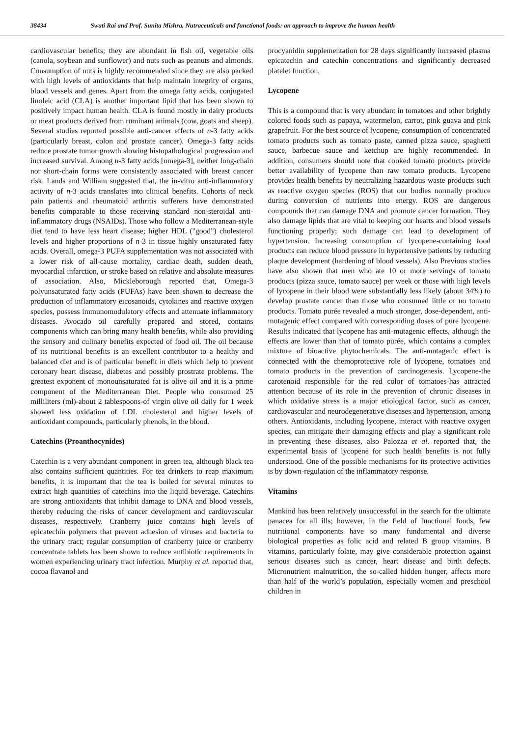38434 Swati Rai and Prof. Sunita Mishra, Nutraceuticals and functional foods: an approach to improve the human health
cardiovascular benefits; they are abundant in fish oil, vegetable oils (canola, soybean and sunflower) and nuts such as peanuts and almonds. Consumption of nuts is highly recommended since they are also packed with high levels of antioxidants that help maintain integrity of organs, blood vessels and genes. Apart from the omega fatty acids, conjugated linoleic acid (CLA) is another important lipid that has been shown to positively impact human health. CLA is found mostly in dairy products or meat products derived from ruminant animals (cow, goats and sheep). Several studies reported possible anti-cancer effects of n-3 fatty acids (particularly breast, colon and prostate cancer). Omega-3 fatty acids reduce prostate tumor growth slowing histopathological progression and increased survival. Among n-3 fatty acids [omega-3], neither long-chain nor short-chain forms were consistently associated with breast cancer risk. Lands and William suggested that, the in-vitro anti-inflammatory activity of n-3 acids translates into clinical benefits. Cohorts of neck pain patients and rheumatoid arthritis sufferers have demonstrated benefits comparable to those receiving standard non-steroidal anti-inflammatory drugs (NSAIDs). Those who follow a Mediterranean-style diet tend to have less heart disease; higher HDL ("good") cholesterol levels and higher proportions of n-3 in tissue highly unsaturated fatty acids. Overall, omega-3 PUFA supplementation was not associated with a lower risk of all-cause mortality, cardiac death, sudden death, myocardial infarction, or stroke based on relative and absolute measures of association. Also, Mickleborough reported that, Omega-3 polyunsaturated fatty acids (PUFAs) have been shown to decrease the production of inflammatory eicosanoids, cytokines and reactive oxygen species, possess immunomodulatory effects and attenuate inflammatory diseases. Avocado oil carefully prepared and stored, contains components which can bring many health benefits, while also providing the sensory and culinary benefits expected of food oil. The oil because of its nutritional benefits is an excellent contributor to a healthy and balanced diet and is of particular benefit in diets which help to prevent coronary heart disease, diabetes and possibly prostrate problems. The greatest exponent of monounsaturated fat is olive oil and it is a prime component of the Mediterranean Diet. People who consumed 25 milliliters (ml)-about 2 tablespoons-of virgin olive oil daily for 1 week showed less oxidation of LDL cholesterol and higher levels of antioxidant compounds, particularly phenols, in the blood.
Catechins (Proanthocynides)
Catechin is a very abundant component in green tea, although black tea also contains sufficient quantities. For tea drinkers to reap maximum benefits, it is important that the tea is boiled for several minutes to extract high quantities of catechins into the liquid beverage. Catechins are strong antioxidants that inhibit damage to DNA and blood vessels, thereby reducing the risks of cancer development and cardiovascular diseases, respectively. Cranberry juice contains high levels of epicatechin polymers that prevent adhesion of viruses and bacteria to the urinary tract; regular consumption of cranberry juice or cranberry concentrate tablets has been shown to reduce antibiotic requirements in women experiencing urinary tract infection. Murphy et al. reported that, cocoa flavanol and
procyanidin supplementation for 28 days significantly increased plasma epicatechin and catechin concentrations and significantly decreased platelet function.
Lycopene
This is a compound that is very abundant in tomatoes and other brightly colored foods such as papaya, watermelon, carrot, pink guava and pink grapefruit. For the best source of lycopene, consumption of concentrated tomato products such as tomato paste, canned pizza sauce, spaghetti sauce, barbecue sauce and ketchup are highly recommended. In addition, consumers should note that cooked tomato products provide better availability of lycopene than raw tomato products. Lycopene provides health benefits by neutralizing hazardous waste products such as reactive oxygen species (ROS) that our bodies normally produce during conversion of nutrients into energy. ROS are dangerous compounds that can damage DNA and promote cancer formation. They also damage lipids that are vital to keeping our hearts and blood vessels functioning properly; such damage can lead to development of hypertension. Increasing consumption of lycopene-containing food products can reduce blood pressure in hypertensive patients by reducing plaque development (hardening of blood vessels). Also Previous studies have also shown that men who ate 10 or more servings of tomato products (pizza sauce, tomato sauce) per week or those with high levels of lycopene in their blood were substantially less likely (about 34%) to develop prostate cancer than those who consumed little or no tomato products. Tomato purée revealed a much stronger, dose-dependent, anti-mutagenic effect compared with corresponding doses of pure lycopene. Results indicated that lycopene has anti-mutagenic effects, although the effects are lower than that of tomato purée, which contains a complex mixture of bioactive phytochemicals. The anti-mutagenic effect is connected with the chemoprotective role of lycopene, tomatoes and tomato products in the prevention of carcinogenesis. Lycopene-the carotenoid responsible for the red color of tomatoes-has attracted attention because of its role in the prevention of chronic diseases in which oxidative stress is a major etiological factor, such as cancer, cardiovascular and neurodegenerative diseases and hypertension, among others. Antioxidants, including lycopene, interact with reactive oxygen species, can mitigate their damaging effects and play a significant role in preventing these diseases, also Palozza et al. reported that, the experimental basis of lycopene for such health benefits is not fully understood. One of the possible mechanisms for its protective activities is by down-regulation of the inflammatory response.
Vitamins
Mankind has been relatively unsuccessful in the search for the ultimate panacea for all ills; however, in the field of functional foods, few nutritional components have so many fundamental and diverse biological properties as folic acid and related B group vitamins. B vitamins, particularly folate, may give considerable protection against serious diseases such as cancer, heart disease and birth defects. Micronutrient malnutrition, the so-called hidden hunger, affects more than half of the world’s population, especially women and preschool children in